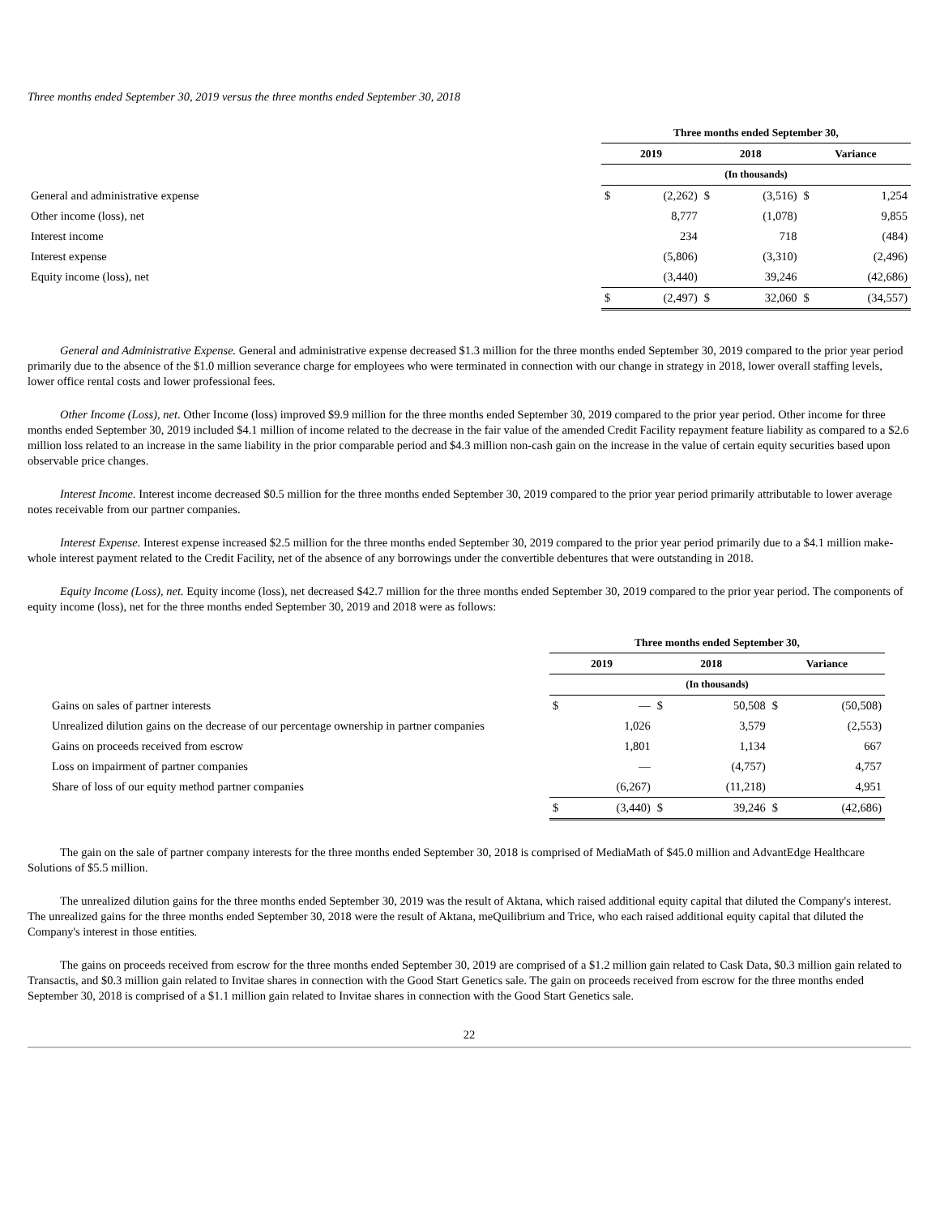Three months ended September 30, 2019 versus the three months ended September 30, 2018
| | Three months ended September 30, | | | | | |
| --- | --- | --- | --- | --- | --- | --- |
| | 2019 | | 2018 | | Variance | |
| | (In thousands) | | | | | |
| General and administrative expense | $ | (2,262) | $ | (3,516) | $ | 1,254 |
| Other income (loss), net | | 8,777 | | (1,078) | | 9,855 |
| Interest income | | 234 | | 718 | | (484) |
| Interest expense | | (5,806) | | (3,310) | | (2,496) |
| Equity income (loss), net | | (3,440) | | 39,246 | | (42,686) |
| | $ | (2,497) | $ | 32,060 | $ | (34,557) |
General and Administrative Expense. General and administrative expense decreased $1.3 million for the three months ended September 30, 2019 compared to the prior year period primarily due to the absence of the $1.0 million severance charge for employees who were terminated in connection with our change in strategy in 2018, lower overall staffing levels, lower office rental costs and lower professional fees.
Other Income (Loss), net. Other Income (loss) improved $9.9 million for the three months ended September 30, 2019 compared to the prior year period. Other income for three months ended September 30, 2019 included $4.1 million of income related to the decrease in the fair value of the amended Credit Facility repayment feature liability as compared to a $2.6 million loss related to an increase in the same liability in the prior comparable period and $4.3 million non-cash gain on the increase in the value of certain equity securities based upon observable price changes.
Interest Income. Interest income decreased $0.5 million for the three months ended September 30, 2019 compared to the prior year period primarily attributable to lower average notes receivable from our partner companies.
Interest Expense. Interest expense increased $2.5 million for the three months ended September 30, 2019 compared to the prior year period primarily due to a $4.1 million make-whole interest payment related to the Credit Facility, net of the absence of any borrowings under the convertible debentures that were outstanding in 2018.
Equity Income (Loss), net. Equity income (loss), net decreased $42.7 million for the three months ended September 30, 2019 compared to the prior year period. The components of equity income (loss), net for the three months ended September 30, 2019 and 2018 were as follows:
| | Three months ended September 30, | | | | | |
| --- | --- | --- | --- | --- | --- | --- |
| | 2019 | | 2018 | | Variance | |
| | (In thousands) | | | | | |
| Gains on sales of partner interests | $ | — | $ | 50,508 | $ | (50,508) |
| Unrealized dilution gains on the decrease of our percentage ownership in partner companies | | 1,026 | | 3,579 | | (2,553) |
| Gains on proceeds received from escrow | | 1,801 | | 1,134 | | 667 |
| Loss on impairment of partner companies | | — | | (4,757) | | 4,757 |
| Share of loss of our equity method partner companies | | (6,267) | | (11,218) | | 4,951 |
| | $ | (3,440) | $ | 39,246 | $ | (42,686) |
The gain on the sale of partner company interests for the three months ended September 30, 2018 is comprised of MediaMath of $45.0 million and AdvantEdge Healthcare Solutions of $5.5 million.
The unrealized dilution gains for the three months ended September 30, 2019 was the result of Aktana, which raised additional equity capital that diluted the Company's interest. The unrealized gains for the three months ended September 30, 2018 were the result of Aktana, meQuilibrium and Trice, who each raised additional equity capital that diluted the Company's interest in those entities.
The gains on proceeds received from escrow for the three months ended September 30, 2019 are comprised of a $1.2 million gain related to Cask Data, $0.3 million gain related to Transactis, and $0.3 million gain related to Invitae shares in connection with the Good Start Genetics sale. The gain on proceeds received from escrow for the three months ended September 30, 2018 is comprised of a $1.1 million gain related to Invitae shares in connection with the Good Start Genetics sale.
22